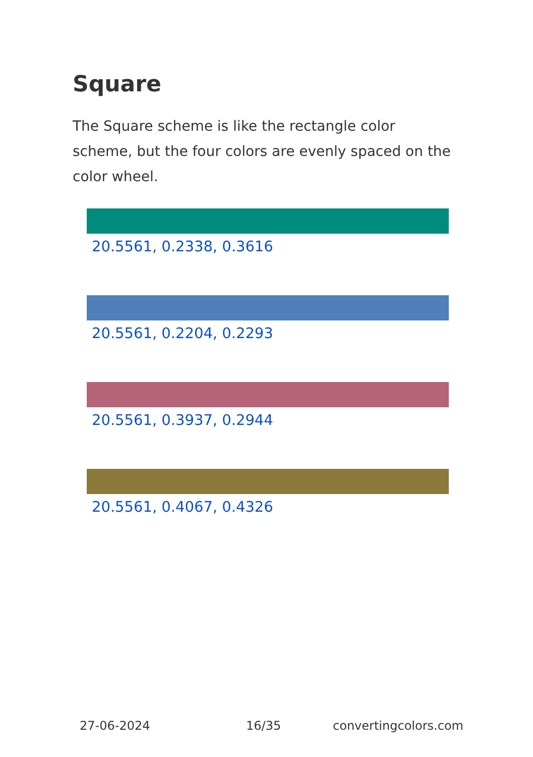Square
The Square scheme is like the rectangle color scheme, but the four colors are evenly spaced on the color wheel.
20.5561, 0.2338, 0.3616
20.5561, 0.2204, 0.2293
20.5561, 0.3937, 0.2944
20.5561, 0.4067, 0.4326
27-06-2024 16/35 convertingcolors.com